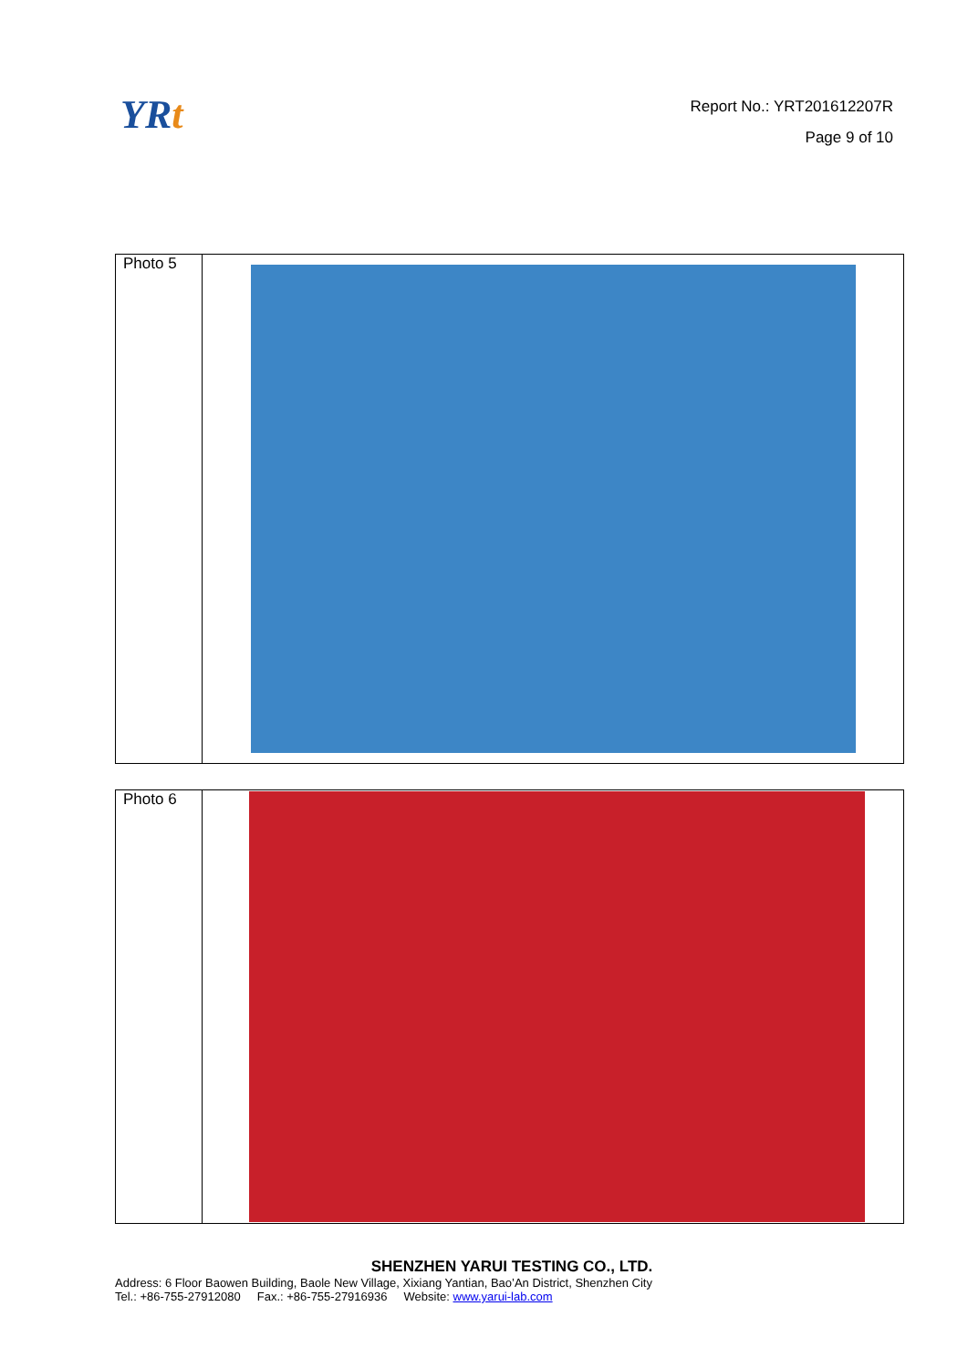YRt
Report No.: YRT201612207R
Page 9 of 10
| Photo 5 | |
| Photo 6 | |
SHENZHEN YARUI TESTING CO., LTD.
Address: 6 Floor Baowen Building, Baole New Village, Xixiang Yantian, Bao’An District, Shenzhen City
Tel.: +86-755-27912080 Fax.: +86-755-27916936 Website: www.yarui-lab.com